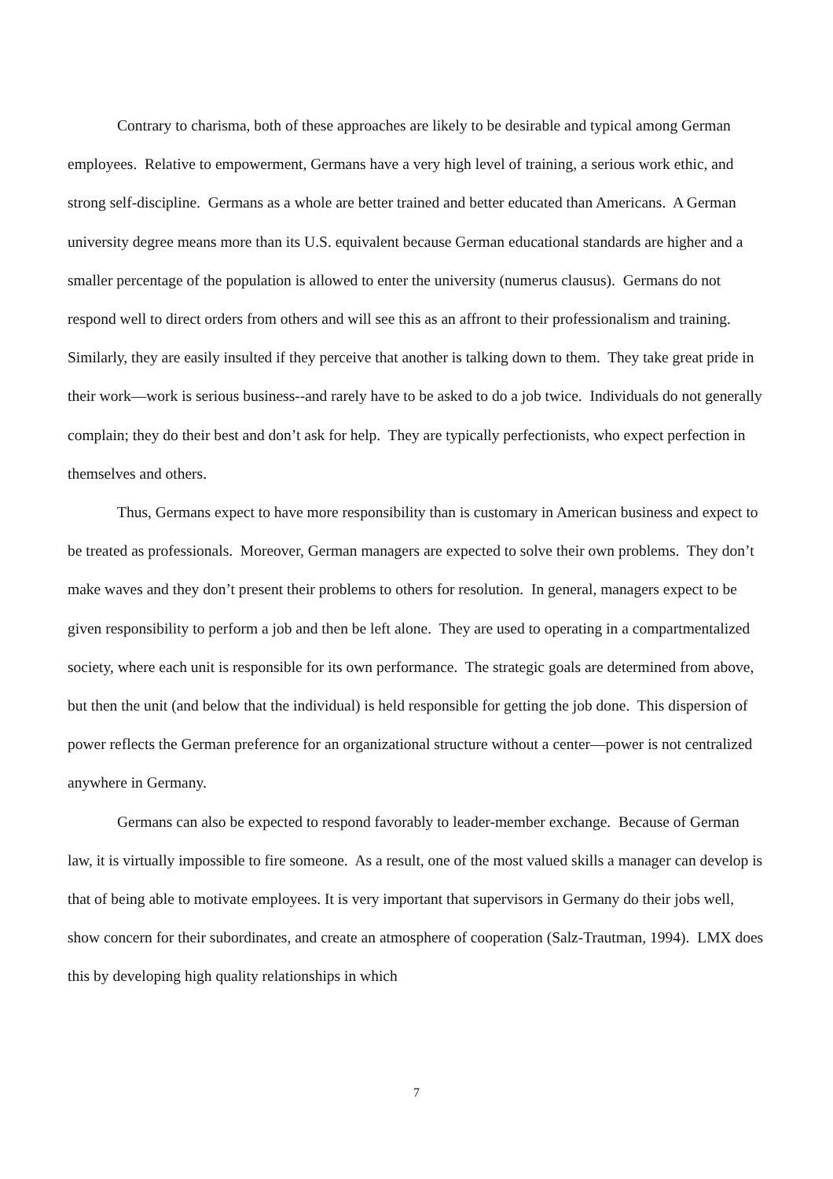Contrary to charisma, both of these approaches are likely to be desirable and typical among German employees. Relative to empowerment, Germans have a very high level of training, a serious work ethic, and strong self-discipline. Germans as a whole are better trained and better educated than Americans. A German university degree means more than its U.S. equivalent because German educational standards are higher and a smaller percentage of the population is allowed to enter the university (numerus clausus). Germans do not respond well to direct orders from others and will see this as an affront to their professionalism and training. Similarly, they are easily insulted if they perceive that another is talking down to them. They take great pride in their work—work is serious business--and rarely have to be asked to do a job twice. Individuals do not generally complain; they do their best and don’t ask for help. They are typically perfectionists, who expect perfection in themselves and others.
Thus, Germans expect to have more responsibility than is customary in American business and expect to be treated as professionals. Moreover, German managers are expected to solve their own problems. They don’t make waves and they don’t present their problems to others for resolution. In general, managers expect to be given responsibility to perform a job and then be left alone. They are used to operating in a compartmentalized society, where each unit is responsible for its own performance. The strategic goals are determined from above, but then the unit (and below that the individual) is held responsible for getting the job done. This dispersion of power reflects the German preference for an organizational structure without a center—power is not centralized anywhere in Germany.
Germans can also be expected to respond favorably to leader-member exchange. Because of German law, it is virtually impossible to fire someone. As a result, one of the most valued skills a manager can develop is that of being able to motivate employees. It is very important that supervisors in Germany do their jobs well, show concern for their subordinates, and create an atmosphere of cooperation (Salz-Trautman, 1994). LMX does this by developing high quality relationships in which
7